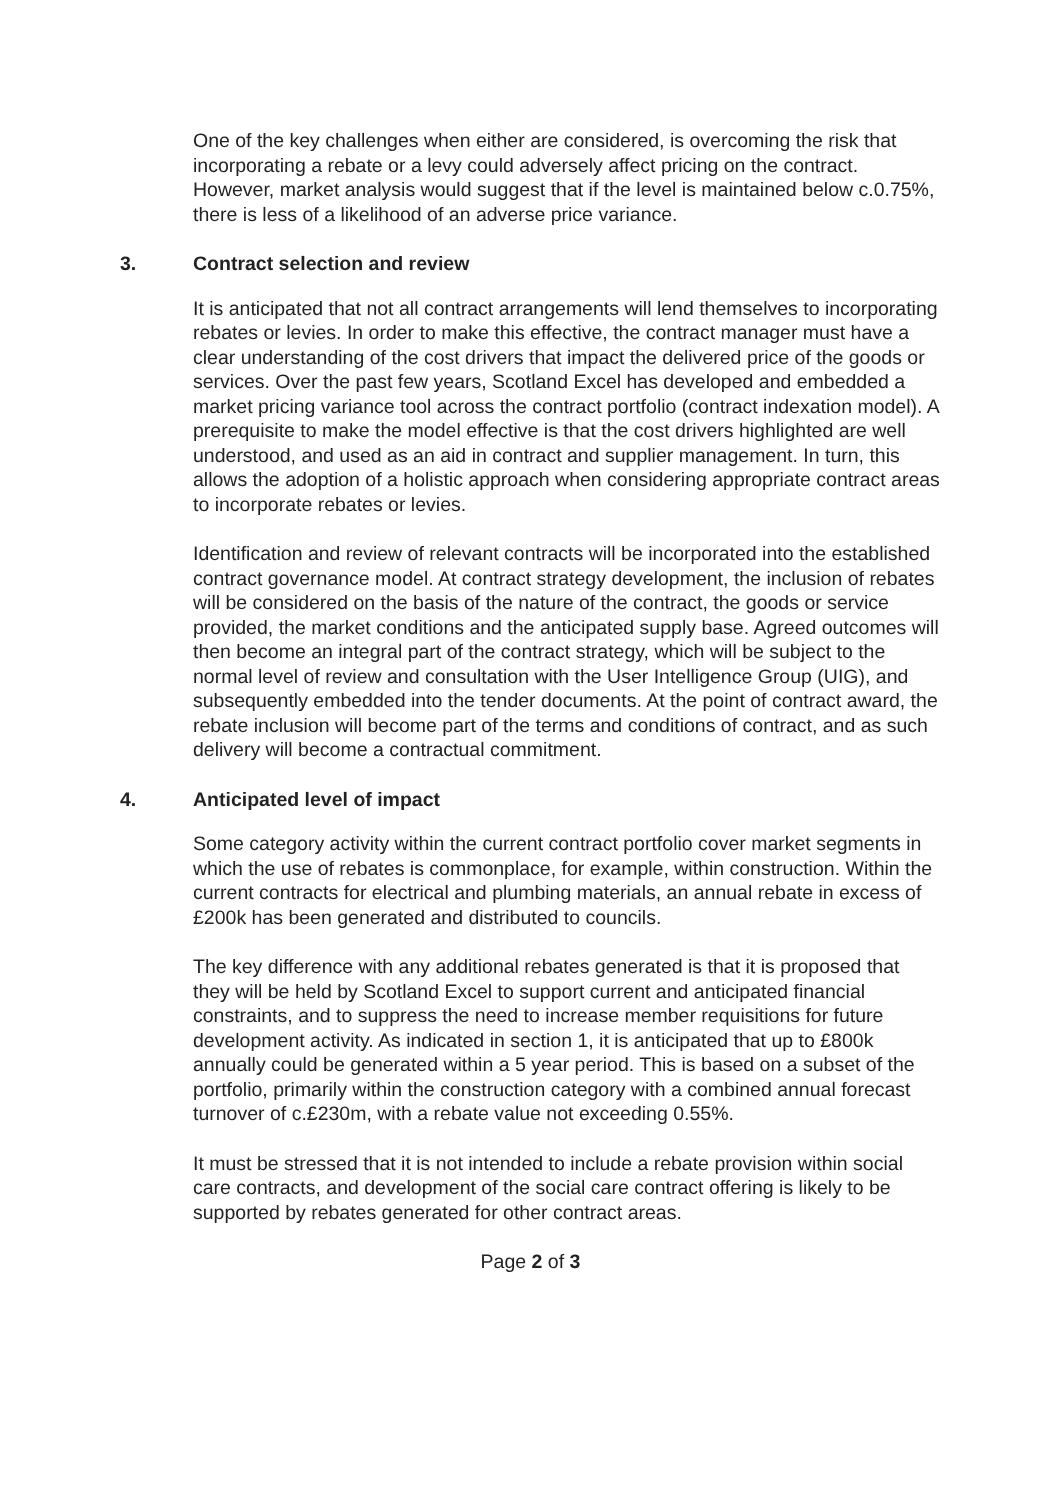One of the key challenges when either are considered, is overcoming the risk that incorporating a rebate or a levy could adversely affect pricing on the contract. However, market analysis would suggest that if the level is maintained below c.0.75%, there is less of a likelihood of an adverse price variance.
3. Contract selection and review
It is anticipated that not all contract arrangements will lend themselves to incorporating rebates or levies. In order to make this effective, the contract manager must have a clear understanding of the cost drivers that impact the delivered price of the goods or services. Over the past few years, Scotland Excel has developed and embedded a market pricing variance tool across the contract portfolio (contract indexation model). A prerequisite to make the model effective is that the cost drivers highlighted are well understood, and used as an aid in contract and supplier management. In turn, this allows the adoption of a holistic approach when considering appropriate contract areas to incorporate rebates or levies.
Identification and review of relevant contracts will be incorporated into the established contract governance model. At contract strategy development, the inclusion of rebates will be considered on the basis of the nature of the contract, the goods or service provided, the market conditions and the anticipated supply base. Agreed outcomes will then become an integral part of the contract strategy, which will be subject to the normal level of review and consultation with the User Intelligence Group (UIG), and subsequently embedded into the tender documents. At the point of contract award, the rebate inclusion will become part of the terms and conditions of contract, and as such delivery will become a contractual commitment.
4. Anticipated level of impact
Some category activity within the current contract portfolio cover market segments in which the use of rebates is commonplace, for example, within construction. Within the current contracts for electrical and plumbing materials, an annual rebate in excess of £200k has been generated and distributed to councils.
The key difference with any additional rebates generated is that it is proposed that they will be held by Scotland Excel to support current and anticipated financial constraints, and to suppress the need to increase member requisitions for future development activity. As indicated in section 1, it is anticipated that up to £800k annually could be generated within a 5 year period. This is based on a subset of the portfolio, primarily within the construction category with a combined annual forecast turnover of c.£230m, with a rebate value not exceeding 0.55%.
It must be stressed that it is not intended to include a rebate provision within social care contracts, and development of the social care contract offering is likely to be supported by rebates generated for other contract areas.
Page 2 of 3